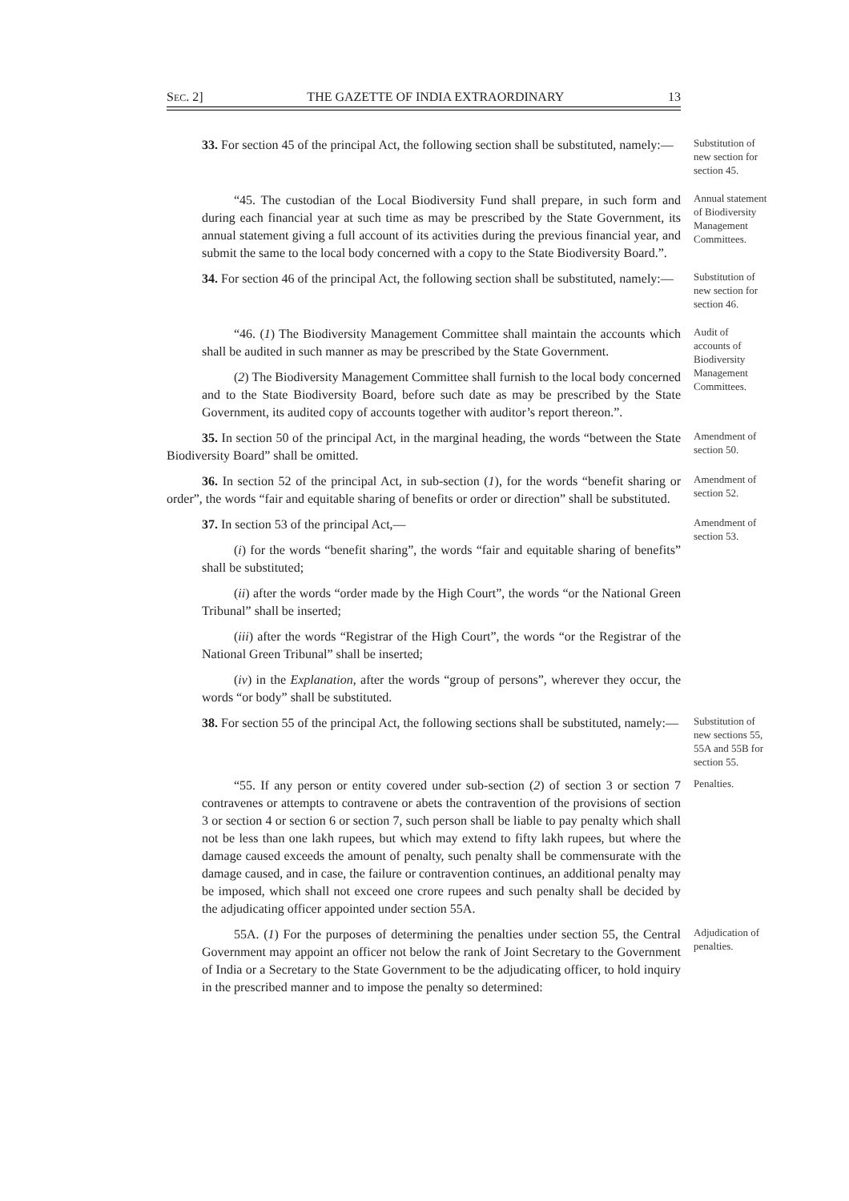SEC. 2] THE GAZETTE OF INDIA EXTRAORDINARY 13
33. For section 45 of the principal Act, the following section shall be substituted, namely:—
Substitution of new section for section 45.
“45. The custodian of the Local Biodiversity Fund shall prepare, in such form and during each financial year at such time as may be prescribed by the State Government, its annual statement giving a full account of its activities during the previous financial year, and submit the same to the local body concerned with a copy to the State Biodiversity Board.”.
Annual statement of Biodiversity Management Committees.
34. For section 46 of the principal Act, the following section shall be substituted, namely:—
Substitution of new section for section 46.
“46. (1) The Biodiversity Management Committee shall maintain the accounts which shall be audited in such manner as may be prescribed by the State Government.
(2) The Biodiversity Management Committee shall furnish to the local body concerned and to the State Biodiversity Board, before such date as may be prescribed by the State Government, its audited copy of accounts together with auditor’s report thereon.”.
Audit of accounts of Biodiversity Management Committees.
35. In section 50 of the principal Act, in the marginal heading, the words “between the State Biodiversity Board” shall be omitted.
Amendment of section 50.
36. In section 52 of the principal Act, in sub-section (1), for the words “benefit sharing or order”, the words “fair and equitable sharing of benefits or order or direction” shall be substituted.
Amendment of section 52.
37. In section 53 of the principal Act,—
(i) for the words “benefit sharing”, the words “fair and equitable sharing of benefits” shall be substituted;
(ii) after the words “order made by the High Court”, the words “or the National Green Tribunal” shall be inserted;
(iii) after the words “Registrar of the High Court”, the words “or the Registrar of the National Green Tribunal” shall be inserted;
(iv) in the Explanation, after the words “group of persons”, wherever they occur, the words “or body” shall be substituted.
Amendment of section 53.
38. For section 55 of the principal Act, the following sections shall be substituted, namely:—
Substitution of new sections 55, 55A and 55B for section 55.
“55. If any person or entity covered under sub-section (2) of section 3 or section 7 contravenes or attempts to contravene or abets the contravention of the provisions of section 3 or section 4 or section 6 or section 7, such person shall be liable to pay penalty which shall not be less than one lakh rupees, but which may extend to fifty lakh rupees, but where the damage caused exceeds the amount of penalty, such penalty shall be commensurate with the damage caused, and in case, the failure or contravention continues, an additional penalty may be imposed, which shall not exceed one crore rupees and such penalty shall be decided by the adjudicating officer appointed under section 55A.
Penalties.
55A. (1) For the purposes of determining the penalties under section 55, the Central Government may appoint an officer not below the rank of Joint Secretary to the Government of India or a Secretary to the State Government to be the adjudicating officer, to hold inquiry in the prescribed manner and to impose the penalty so determined:
Adjudication of penalties.